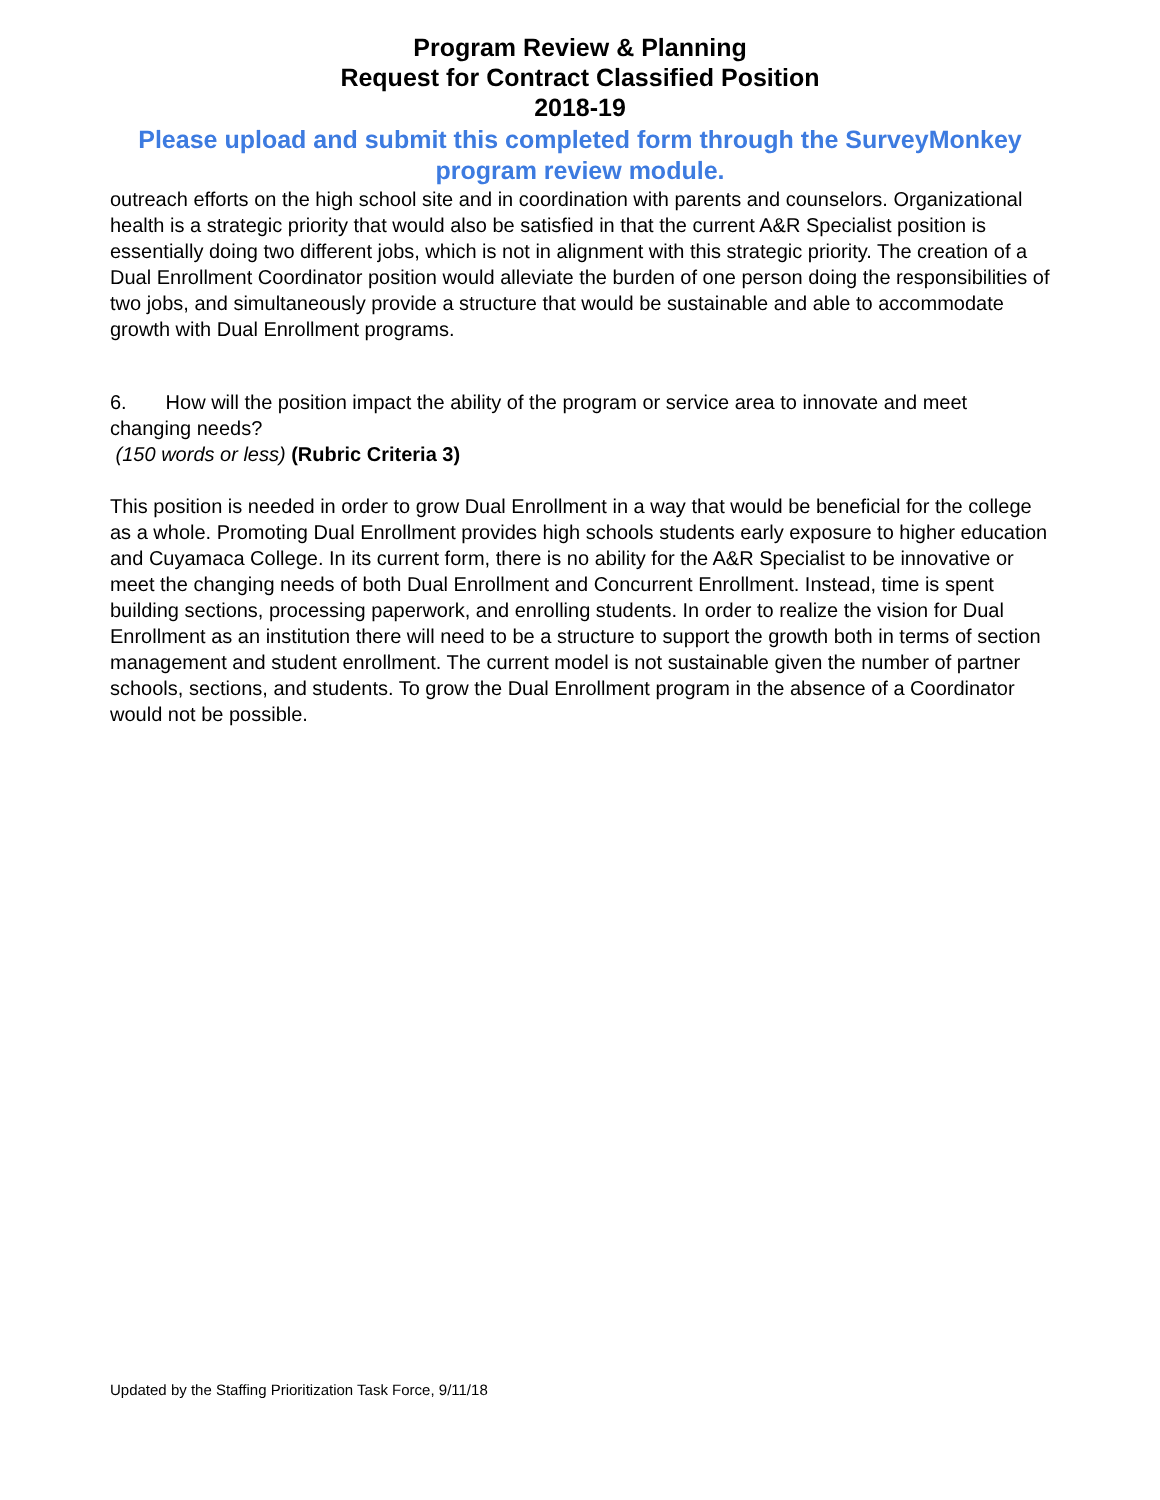Program Review & Planning
Request for Contract Classified Position
2018-19
Please upload and submit this completed form through the SurveyMonkey program review module.
outreach efforts on the high school site and in coordination with parents and counselors. Organizational health is a strategic priority that would also be satisfied in that the current A&R Specialist position is essentially doing two different jobs, which is not in alignment with this strategic priority. The creation of a Dual Enrollment Coordinator position would alleviate the burden of one person doing the responsibilities of two jobs, and simultaneously provide a structure that would be sustainable and able to accommodate growth with Dual Enrollment programs.
6. How will the position impact the ability of the program or service area to innovate and meet changing needs?
(150 words or less) (Rubric Criteria 3)
This position is needed in order to grow Dual Enrollment in a way that would be beneficial for the college as a whole. Promoting Dual Enrollment provides high schools students early exposure to higher education and Cuyamaca College. In its current form, there is no ability for the A&R Specialist to be innovative or meet the changing needs of both Dual Enrollment and Concurrent Enrollment. Instead, time is spent building sections, processing paperwork, and enrolling students. In order to realize the vision for Dual Enrollment as an institution there will need to be a structure to support the growth both in terms of section management and student enrollment. The current model is not sustainable given the number of partner schools, sections, and students. To grow the Dual Enrollment program in the absence of a Coordinator would not be possible.
Updated by the Staffing Prioritization Task Force, 9/11/18